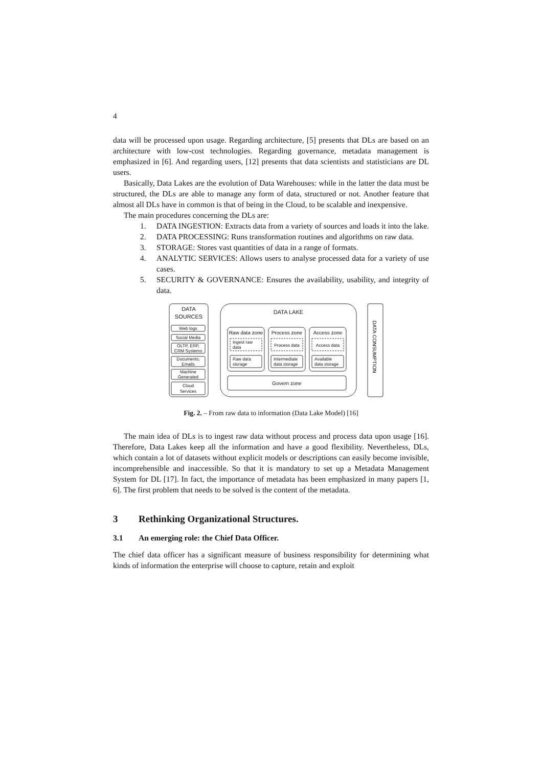4
data will be processed upon usage. Regarding architecture, [5] presents that DLs are based on an architecture with low-cost technologies. Regarding governance, metadata management is emphasized in [6]. And regarding users, [12] presents that data scientists and statisticians are DL users.
Basically, Data Lakes are the evolution of Data Warehouses: while in the latter the data must be structured, the DLs are able to manage any form of data, structured or not. Another feature that almost all DLs have in common is that of being in the Cloud, to be scalable and inexpensive.
The main procedures concerning the DLs are:
1. DATA INGESTION: Extracts data from a variety of sources and loads it into the lake.
2. DATA PROCESSING: Runs transformation routines and algorithms on raw data.
3. STORAGE: Stores vast quantities of data in a range of formats.
4. ANALYTIC SERVICES: Allows users to analyse processed data for a variety of use cases.
5. SECURITY & GOVERNANCE: Ensures the availability, usability, and integrity of data.
DATA
SOURCES
DATA LAKE
Web logs
Social Media
OLTP, ERP,
CRM Systems
Documents,
Emails
Machine
Generated
Cloud
Services
Raw data zone
Process zone
Access zone
Ingest raw
data
Process data
Access data
Raw data
storage
Intermediate
data storage
Available
data storage
Govern zone
DATA CONSUMPTION
Fig. 2. – From raw data to information (Data Lake Model) [16]
The main idea of DLs is to ingest raw data without process and process data upon usage [16]. Therefore, Data Lakes keep all the information and have a good flexibility. Nevertheless, DLs, which contain a lot of datasets without explicit models or descriptions can easily become invisible, incomprehensible and inaccessible. So that it is mandatory to set up a Metadata Management System for DL [17]. In fact, the importance of metadata has been emphasized in many papers [1, 6]. The first problem that needs to be solved is the content of the metadata.
3 Rethinking Organizational Structures.
3.1 An emerging role: the Chief Data Officer.
The chief data officer has a significant measure of business responsibility for determining what kinds of information the enterprise will choose to capture, retain and exploit